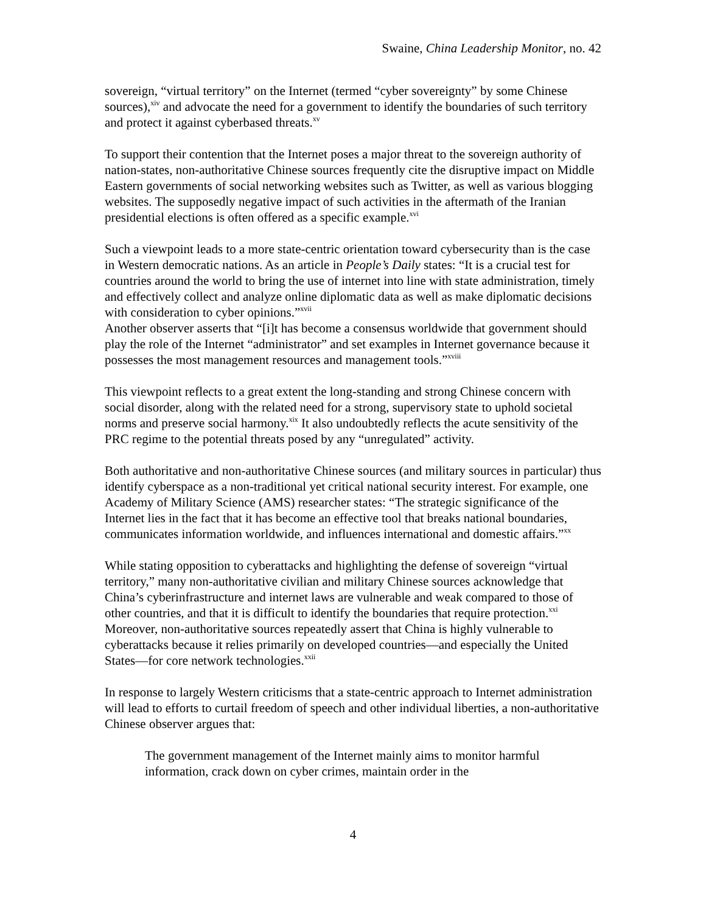Swaine, China Leadership Monitor, no. 42
sovereign, “virtual territory” on the Internet (termed “cyber sovereignty” by some Chinese sources),<sup>xiv</sup> and advocate the need for a government to identify the boundaries of such territory and protect it against cyberbased threats.<sup>xv</sup>
To support their contention that the Internet poses a major threat to the sovereign authority of nation-states, non-authoritative Chinese sources frequently cite the disruptive impact on Middle Eastern governments of social networking websites such as Twitter, as well as various blogging websites. The supposedly negative impact of such activities in the aftermath of the Iranian presidential elections is often offered as a specific example.<sup>xvi</sup>
Such a viewpoint leads to a more state-centric orientation toward cybersecurity than is the case in Western democratic nations. As an article in People’s Daily states: “It is a crucial test for countries around the world to bring the use of internet into line with state administration, timely and effectively collect and analyze online diplomatic data as well as make diplomatic decisions with consideration to cyber opinions.”<sup>xvii</sup>
Another observer asserts that “[i]t has become a consensus worldwide that government should play the role of the Internet “administrator” and set examples in Internet governance because it possesses the most management resources and management tools.”<sup>xviii</sup>
This viewpoint reflects to a great extent the long-standing and strong Chinese concern with social disorder, along with the related need for a strong, supervisory state to uphold societal norms and preserve social harmony.<sup>xix</sup> It also undoubtedly reflects the acute sensitivity of the PRC regime to the potential threats posed by any “unregulated” activity.
Both authoritative and non-authoritative Chinese sources (and military sources in particular) thus identify cyberspace as a non-traditional yet critical national security interest. For example, one Academy of Military Science (AMS) researcher states: “The strategic significance of the Internet lies in the fact that it has become an effective tool that breaks national boundaries, communicates information worldwide, and influences international and domestic affairs.”<sup>xx</sup>
While stating opposition to cyberattacks and highlighting the defense of sovereign “virtual territory,” many non-authoritative civilian and military Chinese sources acknowledge that China’s cyberinfrastructure and internet laws are vulnerable and weak compared to those of other countries, and that it is difficult to identify the boundaries that require protection.<sup>xxi</sup> Moreover, non-authoritative sources repeatedly assert that China is highly vulnerable to cyberattacks because it relies primarily on developed countries—and especially the United States—for core network technologies.<sup>xxii</sup>
In response to largely Western criticisms that a state-centric approach to Internet administration will lead to efforts to curtail freedom of speech and other individual liberties, a non-authoritative Chinese observer argues that:
The government management of the Internet mainly aims to monitor harmful information, crack down on cyber crimes, maintain order in the
4